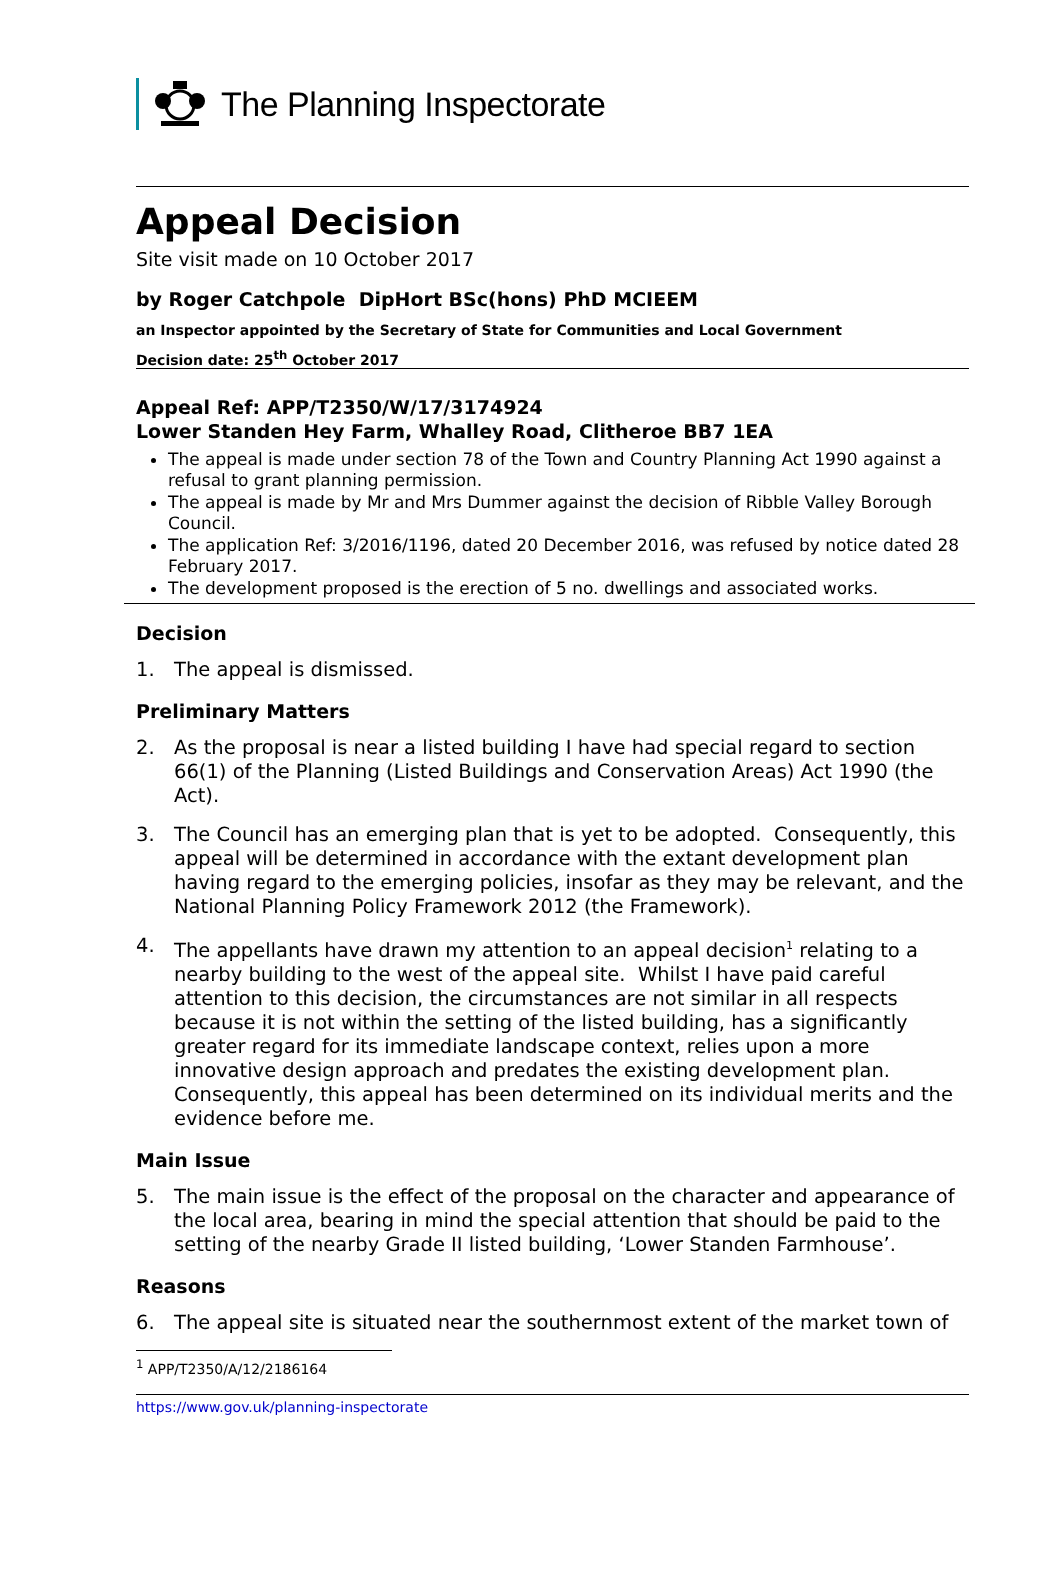The Planning Inspectorate
Appeal Decision
Site visit made on 10 October 2017
by Roger Catchpole DipHort BSc(hons) PhD MCIEEM
an Inspector appointed by the Secretary of State for Communities and Local Government
Decision date: 25<sup>th</sup> October 2017
Appeal Ref: APP/T2350/W/17/3174924
Lower Standen Hey Farm, Whalley Road, Clitheroe BB7 1EA
The appeal is made under section 78 of the Town and Country Planning Act 1990 against a refusal to grant planning permission.
The appeal is made by Mr and Mrs Dummer against the decision of Ribble Valley Borough Council.
The application Ref: 3/2016/1196, dated 20 December 2016, was refused by notice dated 28 February 2017.
The development proposed is the erection of 5 no. dwellings and associated works.
Decision
1. The appeal is dismissed.
Preliminary Matters
2. As the proposal is near a listed building I have had special regard to section 66(1) of the Planning (Listed Buildings and Conservation Areas) Act 1990 (the Act).
3. The Council has an emerging plan that is yet to be adopted. Consequently, this appeal will be determined in accordance with the extant development plan having regard to the emerging policies, insofar as they may be relevant, and the National Planning Policy Framework 2012 (the Framework).
4. The appellants have drawn my attention to an appeal decision<sup>1</sup> relating to a nearby building to the west of the appeal site. Whilst I have paid careful attention to this decision, the circumstances are not similar in all respects because it is not within the setting of the listed building, has a significantly greater regard for its immediate landscape context, relies upon a more innovative design approach and predates the existing development plan. Consequently, this appeal has been determined on its individual merits and the evidence before me.
Main Issue
5. The main issue is the effect of the proposal on the character and appearance of the local area, bearing in mind the special attention that should be paid to the setting of the nearby Grade II listed building, ‘Lower Standen Farmhouse’.
Reasons
6. The appeal site is situated near the southernmost extent of the market town of
<sup>1</sup> APP/T2350/A/12/2186164
https://www.gov.uk/planning-inspectorate